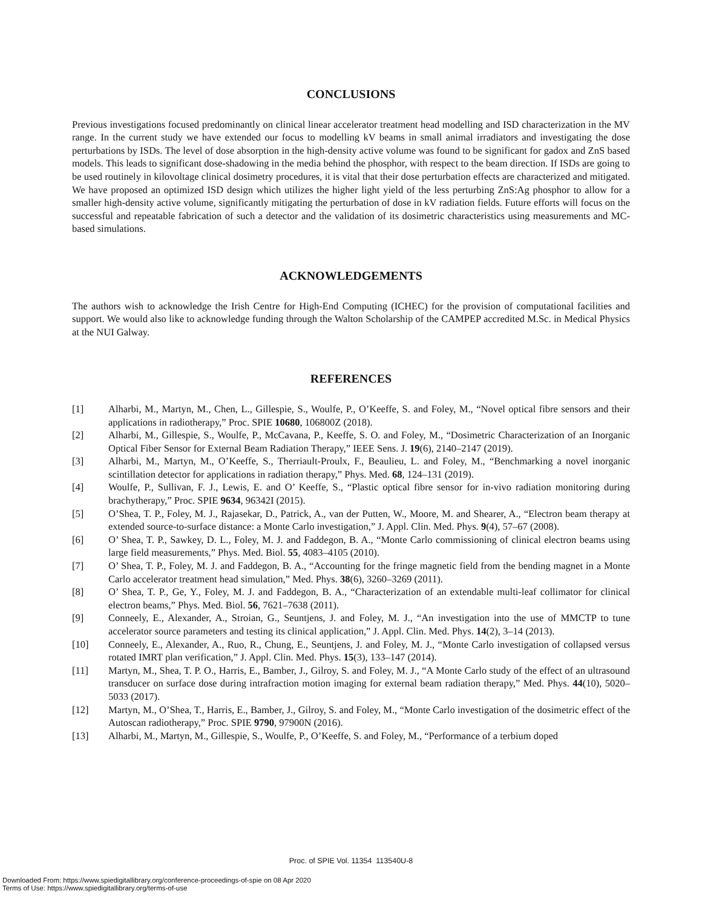CONCLUSIONS
Previous investigations focused predominantly on clinical linear accelerator treatment head modelling and ISD characterization in the MV range. In the current study we have extended our focus to modelling kV beams in small animal irradiators and investigating the dose perturbations by ISDs. The level of dose absorption in the high-density active volume was found to be significant for gadox and ZnS based models. This leads to significant dose-shadowing in the media behind the phosphor, with respect to the beam direction. If ISDs are going to be used routinely in kilovoltage clinical dosimetry procedures, it is vital that their dose perturbation effects are characterized and mitigated. We have proposed an optimized ISD design which utilizes the higher light yield of the less perturbing ZnS:Ag phosphor to allow for a smaller high-density active volume, significantly mitigating the perturbation of dose in kV radiation fields. Future efforts will focus on the successful and repeatable fabrication of such a detector and the validation of its dosimetric characteristics using measurements and MC-based simulations.
ACKNOWLEDGEMENTS
The authors wish to acknowledge the Irish Centre for High-End Computing (ICHEC) for the provision of computational facilities and support. We would also like to acknowledge funding through the Walton Scholarship of the CAMPEP accredited M.Sc. in Medical Physics at the NUI Galway.
REFERENCES
[1] Alharbi, M., Martyn, M., Chen, L., Gillespie, S., Woulfe, P., O’Keeffe, S. and Foley, M., “Novel optical fibre sensors and their applications in radiotherapy,” Proc. SPIE 10680, 106800Z (2018).
[2] Alharbi, M., Gillespie, S., Woulfe, P., McCavana, P., Keeffe, S. O. and Foley, M., “Dosimetric Characterization of an Inorganic Optical Fiber Sensor for External Beam Radiation Therapy,” IEEE Sens. J. 19(6), 2140–2147 (2019).
[3] Alharbi, M., Martyn, M., O’Keeffe, S., Therriault-Proulx, F., Beaulieu, L. and Foley, M., “Benchmarking a novel inorganic scintillation detector for applications in radiation therapy,” Phys. Med. 68, 124–131 (2019).
[4] Woulfe, P., Sullivan, F. J., Lewis, E. and O’ Keeffe, S., “Plastic optical fibre sensor for in-vivo radiation monitoring during brachytherapy,” Proc. SPIE 9634, 96342I (2015).
[5] O’Shea, T. P., Foley, M. J., Rajasekar, D., Patrick, A., van der Putten, W., Moore, M. and Shearer, A., “Electron beam therapy at extended source-to-surface distance: a Monte Carlo investigation,” J. Appl. Clin. Med. Phys. 9(4), 57–67 (2008).
[6] O’ Shea, T. P., Sawkey, D. L., Foley, M. J. and Faddegon, B. A., “Monte Carlo commissioning of clinical electron beams using large field measurements,” Phys. Med. Biol. 55, 4083–4105 (2010).
[7] O’ Shea, T. P., Foley, M. J. and Faddegon, B. A., “Accounting for the fringe magnetic field from the bending magnet in a Monte Carlo accelerator treatment head simulation,” Med. Phys. 38(6), 3260–3269 (2011).
[8] O’ Shea, T. P., Ge, Y., Foley, M. J. and Faddegon, B. A., “Characterization of an extendable multi-leaf collimator for clinical electron beams,” Phys. Med. Biol. 56, 7621–7638 (2011).
[9] Conneely, E., Alexander, A., Stroian, G., Seuntjens, J. and Foley, M. J., “An investigation into the use of MMCTP to tune accelerator source parameters and testing its clinical application,” J. Appl. Clin. Med. Phys. 14(2), 3–14 (2013).
[10] Conneely, E., Alexander, A., Ruo, R., Chung, E., Seuntjens, J. and Foley, M. J., “Monte Carlo investigation of collapsed versus rotated IMRT plan verification,” J. Appl. Clin. Med. Phys. 15(3), 133–147 (2014).
[11] Martyn, M., Shea, T. P. O., Harris, E., Bamber, J., Gilroy, S. and Foley, M. J., “A Monte Carlo study of the effect of an ultrasound transducer on surface dose during intrafraction motion imaging for external beam radiation therapy,” Med. Phys. 44(10), 5020–5033 (2017).
[12] Martyn, M., O’Shea, T., Harris, E., Bamber, J., Gilroy, S. and Foley, M., “Monte Carlo investigation of the dosimetric effect of the Autoscan radiotherapy,” Proc. SPIE 9790, 97900N (2016).
[13] Alharbi, M., Martyn, M., Gillespie, S., Woulfe, P., O’Keeffe, S. and Foley, M., “Performance of a terbium doped
Proc. of SPIE Vol. 11354 113540U-8
Downloaded From: https://www.spiedigitallibrary.org/conference-proceedings-of-spie on 08 Apr 2020
Terms of Use: https://www.spiedigitallibrary.org/terms-of-use